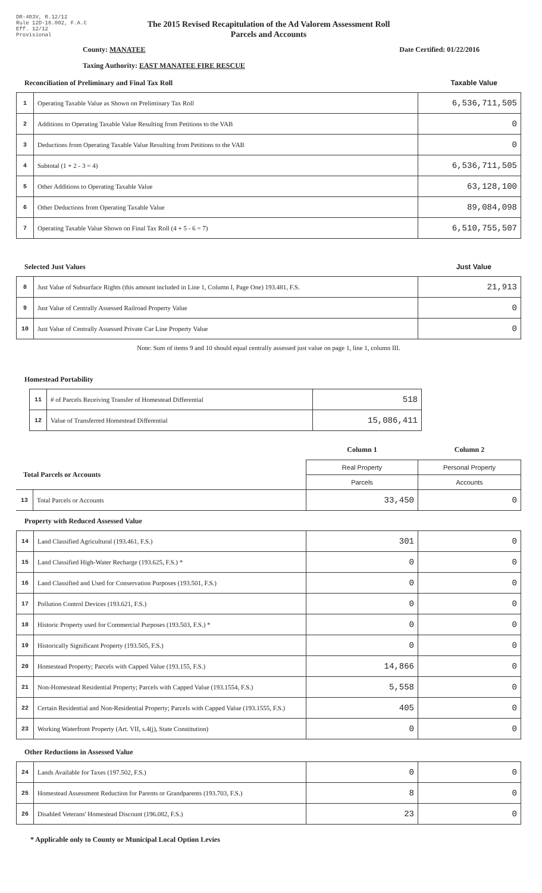DR-403V, R.12/12
Rule 12D-16.002, F.A.C
Eff. 12/12
Provisional
The 2015 Revised Recapitulation of the Ad Valorem Assessment Roll
Parcels and Accounts
County: MANATEE Date Certified: 01/22/2016
Taxing Authority: EAST MANATEE FIRE RESCUE
Reconciliation of Preliminary and Final Tax Roll Taxable Value
| 1 | Operating Taxable Value as Shown on Preliminary Tax Roll | 6,536,711,505 |
| 2 | Additions to Operating Taxable Value Resulting from Petitions to the VAB | 0 |
| 3 | Deductions from Operating Taxable Value Resulting from Petitions to the VAB | 0 |
| 4 | Subtotal (1 + 2 - 3 = 4) | 6,536,711,505 |
| 5 | Other Additions to Operating Taxable Value | 63,128,100 |
| 6 | Other Deductions from Operating Taxable Value | 89,084,098 |
| 7 | Operating Taxable Value Shown on Final Tax Roll (4 + 5 - 6 = 7) | 6,510,755,507 |
Selected Just Values Just Value
| 8 | Just Value of Subsurface Rights (this amount included in Line 1, Column I, Page One) 193.481, F.S. | 21,913 |
| 9 | Just Value of Centrally Assessed Railroad Property Value | 0 |
| 10 | Just Value of Centrally Assessed Private Car Line Property Value | 0 |
Note: Sum of items 9 and 10 should equal centrally assessed just value on page 1, line 1, column III.
Homestead Portability
| 11 | # of Parcels Receiving Transfer of Homestead Differential | 518 |
| 12 | Value of Transferred Homestead Differential | 15,086,411 |
| | | Column 1 | Column 2 |
| Total Parcels or Accounts | | Real Property | Personal Property |
| | | Parcels | Accounts |
| 13 | Total Parcels or Accounts | 33,450 | 0 |
Property with Reduced Assessed Value
| 14 | Land Classified Agricultural (193.461, F.S.) | 301 | 0 |
| 15 | Land Classified High-Water Recharge (193.625, F.S.) * | 0 | 0 |
| 16 | Land Classified and Used for Conservation Purposes (193.501, F.S.) | 0 | 0 |
| 17 | Pollution Control Devices (193.621, F.S.) | 0 | 0 |
| 18 | Historic Property used for Commercial Purposes (193.503, F.S.) * | 0 | 0 |
| 19 | Historically Significant Property (193.505, F.S.) | 0 | 0 |
| 20 | Homestead Property; Parcels with Capped Value (193.155, F.S.) | 14,866 | 0 |
| 21 | Non-Homestead Residential Property; Parcels with Capped Value (193.1554, F.S.) | 5,558 | 0 |
| 22 | Certain Residential and Non-Residential Property; Parcels with Capped Value (193.1555, F.S.) | 405 | 0 |
| 23 | Working Waterfront Property (Art. VII, s.4(j), State Constitution) | 0 | 0 |
Other Reductions in Assessed Value
| 24 | Lands Available for Taxes (197.502, F.S.) | 0 | 0 |
| 25 | Homestead Assessment Reduction for Parents or Grandparents (193.703, F.S.) | 8 | 0 |
| 26 | Disabled Veterans' Homestead Discount (196.082, F.S.) | 23 | 0 |
* Applicable only to County or Municipal Local Option Levies